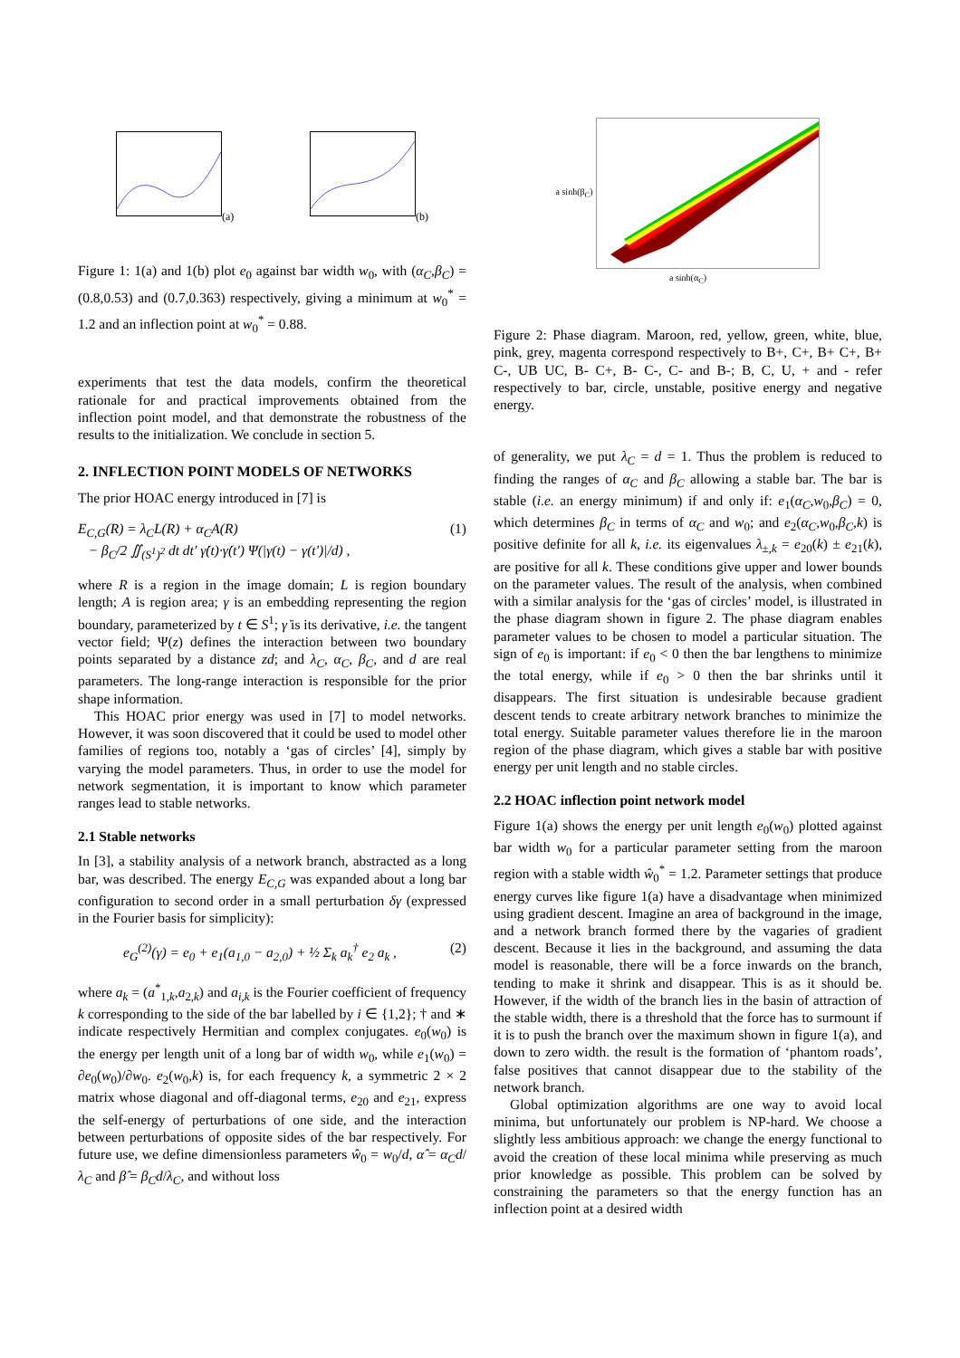(a) (b)
Figure 1: 1(a) and 1(b) plot e<sub>0</sub> against bar width w<sub>0</sub>, with (α<sub>C</sub>,β<sub>C</sub>) = (0.8,0.53) and (0.7,0.363) respectively, giving a minimum at w<sub>0</sub><sup>*</sup> = 1.2 and an inflection point at w<sub>0</sub><sup>*</sup> = 0.88.
experiments that test the data models, confirm the theoretical rationale for and practical improvements obtained from the inflection point model, and that demonstrate the robustness of the results to the initialization. We conclude in section 5.
2. INFLECTION POINT MODELS OF NETWORKS
The prior HOAC energy introduced in [7] is
E<sub>C,G</sub>(R) = λ<sub>C</sub>L(R) + α<sub>C</sub>A(R)
− β<sub>C</sub>/2 ∬<sub>(S<sup>1</sup>)<sup>2</sup></sub> dt dt′ γ̇(t)·γ̇(t′) Ψ(|γ(t) − γ(t′)|/d) , (1)
where R is a region in the image domain; L is region boundary length; A is region area; γ is an embedding representing the region boundary, parameterized by t ∈ S<sup>1</sup>; γ̇ is its derivative, i.e. the tangent vector field; Ψ(z) defines the interaction between two boundary points separated by a distance zd; and λ<sub>C</sub>, α<sub>C</sub>, β<sub>C</sub>, and d are real parameters. The long-range interaction is responsible for the prior shape information.
This HOAC prior energy was used in [7] to model networks. However, it was soon discovered that it could be used to model other families of regions too, notably a ‘gas of circles’ [4], simply by varying the model parameters. Thus, in order to use the model for network segmentation, it is important to know which parameter ranges lead to stable networks.
2.1 Stable networks
In [3], a stability analysis of a network branch, abstracted as a long bar, was described. The energy E<sub>C,G</sub> was expanded about a long bar configuration to second order in a small perturbation δγ (expressed in the Fourier basis for simplicity):
e<sub>G</sub><sup>(2)</sup>(γ) = e<sub>0</sub> + e<sub>1</sub>(a<sub>1,0</sub> − a<sub>2,0</sub>) + ½ Σ<sub>k</sub> a<sub>k</sub><sup>†</sup> e<sub>2</sub> a<sub>k</sub> , (2)
where a<sub>k</sub> = (a<sup>*</sup><sub>1,k</sub>,a<sub>2,k</sub>) and a<sub>i,k</sub> is the Fourier coefficient of frequency k corresponding to the side of the bar labelled by i ∈ {1,2}; † and ∗ indicate respectively Hermitian and complex conjugates. e<sub>0</sub>(w<sub>0</sub>) is the energy per length unit of a long bar of width w<sub>0</sub>, while e<sub>1</sub>(w<sub>0</sub>) = ∂e<sub>0</sub>(w<sub>0</sub>)/∂w<sub>0</sub>. e<sub>2</sub>(w<sub>0</sub>,k) is, for each frequency k, a symmetric 2 × 2 matrix whose diagonal and off-diagonal terms, e<sub>20</sub> and e<sub>21</sub>, express the self-energy of perturbations of one side, and the interaction between perturbations of opposite sides of the bar respectively. For future use, we define dimensionless parameters ŵ<sub>0</sub> = w<sub>0</sub>/d, α̂ = α<sub>C</sub>d/λ<sub>C</sub> and β̂ = β<sub>C</sub>d/λ<sub>C</sub>, and without loss
a sinh(β<sub>C</sub>)
a sinh(α<sub>C</sub>)
Figure 2: Phase diagram. Maroon, red, yellow, green, white, blue, pink, grey, magenta correspond respectively to B+, C+, B+ C+, B+ C-, UB UC, B- C+, B- C-, C- and B-; B, C, U, + and - refer respectively to bar, circle, unstable, positive energy and negative energy.
of generality, we put λ<sub>C</sub> = d = 1. Thus the problem is reduced to finding the ranges of α<sub>C</sub> and β<sub>C</sub> allowing a stable bar. The bar is stable (i.e. an energy minimum) if and only if: e<sub>1</sub>(α<sub>C</sub>,w<sub>0</sub>,β<sub>C</sub>) = 0, which determines β<sub>C</sub> in terms of α<sub>C</sub> and w<sub>0</sub>; and e<sub>2</sub>(α<sub>C</sub>,w<sub>0</sub>,β<sub>C</sub>,k) is positive definite for all k, i.e. its eigenvalues λ<sub>±,k</sub> = e<sub>20</sub>(k) ± e<sub>21</sub>(k), are positive for all k. These conditions give upper and lower bounds on the parameter values. The result of the analysis, when combined with a similar analysis for the ‘gas of circles’ model, is illustrated in the phase diagram shown in figure 2. The phase diagram enables parameter values to be chosen to model a particular situation. The sign of e<sub>0</sub> is important: if e<sub>0</sub> < 0 then the bar lengthens to minimize the total energy, while if e<sub>0</sub> > 0 then the bar shrinks until it disappears. The first situation is undesirable because gradient descent tends to create arbitrary network branches to minimize the total energy. Suitable parameter values therefore lie in the maroon region of the phase diagram, which gives a stable bar with positive energy per unit length and no stable circles.
2.2 HOAC inflection point network model
Figure 1(a) shows the energy per unit length e<sub>0</sub>(w<sub>0</sub>) plotted against bar width w<sub>0</sub> for a particular parameter setting from the maroon region with a stable width ŵ<sub>0</sub><sup>*</sup> = 1.2. Parameter settings that produce energy curves like figure 1(a) have a disadvantage when minimized using gradient descent. Imagine an area of background in the image, and a network branch formed there by the vagaries of gradient descent. Because it lies in the background, and assuming the data model is reasonable, there will be a force inwards on the branch, tending to make it shrink and disappear. This is as it should be. However, if the width of the branch lies in the basin of attraction of the stable width, there is a threshold that the force has to surmount if it is to push the branch over the maximum shown in figure 1(a), and down to zero width. the result is the formation of ‘phantom roads’, false positives that cannot disappear due to the stability of the network branch.
Global optimization algorithms are one way to avoid local minima, but unfortunately our problem is NP-hard. We choose a slightly less ambitious approach: we change the energy functional to avoid the creation of these local minima while preserving as much prior knowledge as possible. This problem can be solved by constraining the parameters so that the energy function has an inflection point at a desired width